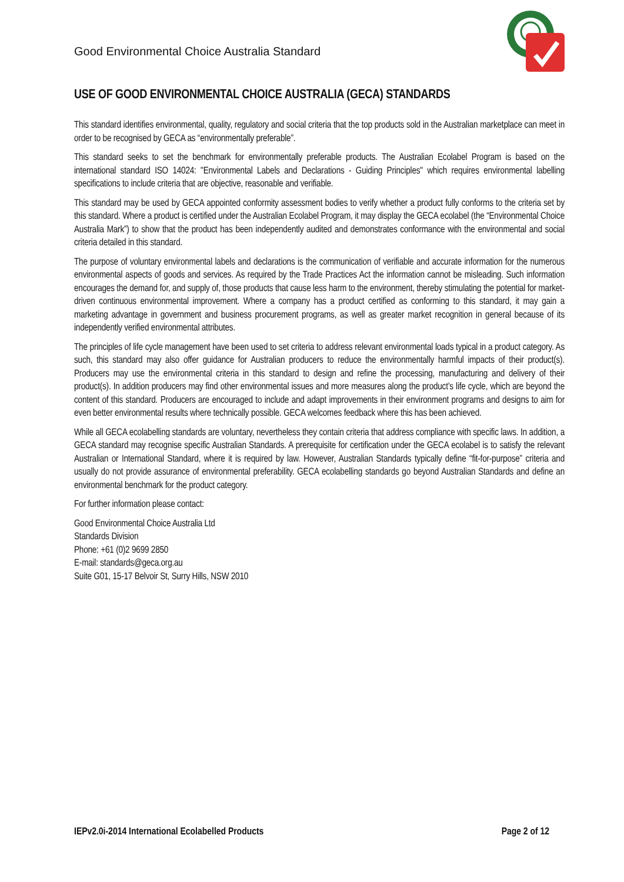Good Environmental Choice Australia Standard
USE OF GOOD ENVIRONMENTAL CHOICE AUSTRALIA (GECA) STANDARDS
This standard identifies environmental, quality, regulatory and social criteria that the top products sold in the Australian marketplace can meet in order to be recognised by GECA as “environmentally preferable”.
This standard seeks to set the benchmark for environmentally preferable products. The Australian Ecolabel Program is based on the international standard ISO 14024: "Environmental Labels and Declarations - Guiding Principles" which requires environmental labelling specifications to include criteria that are objective, reasonable and verifiable.
This standard may be used by GECA appointed conformity assessment bodies to verify whether a product fully conforms to the criteria set by this standard. Where a product is certified under the Australian Ecolabel Program, it may display the GECA ecolabel (the “Environmental Choice Australia Mark”) to show that the product has been independently audited and demonstrates conformance with the environmental and social criteria detailed in this standard.
The purpose of voluntary environmental labels and declarations is the communication of verifiable and accurate information for the numerous environmental aspects of goods and services. As required by the Trade Practices Act the information cannot be misleading. Such information encourages the demand for, and supply of, those products that cause less harm to the environment, thereby stimulating the potential for market-driven continuous environmental improvement. Where a company has a product certified as conforming to this standard, it may gain a marketing advantage in government and business procurement programs, as well as greater market recognition in general because of its independently verified environmental attributes.
The principles of life cycle management have been used to set criteria to address relevant environmental loads typical in a product category. As such, this standard may also offer guidance for Australian producers to reduce the environmentally harmful impacts of their product(s). Producers may use the environmental criteria in this standard to design and refine the processing, manufacturing and delivery of their product(s). In addition producers may find other environmental issues and more measures along the product’s life cycle, which are beyond the content of this standard. Producers are encouraged to include and adapt improvements in their environment programs and designs to aim for even better environmental results where technically possible. GECA welcomes feedback where this has been achieved.
While all GECA ecolabelling standards are voluntary, nevertheless they contain criteria that address compliance with specific laws. In addition, a GECA standard may recognise specific Australian Standards. A prerequisite for certification under the GECA ecolabel is to satisfy the relevant Australian or International Standard, where it is required by law. However, Australian Standards typically define “fit-for-purpose” criteria and usually do not provide assurance of environmental preferability. GECA ecolabelling standards go beyond Australian Standards and define an environmental benchmark for the product category.
For further information please contact:
Good Environmental Choice Australia Ltd
Standards Division
Phone: +61 (0)2 9699 2850
E-mail: standards@geca.org.au
Suite G01, 15-17 Belvoir St, Surry Hills, NSW 2010
IEPv2.0i-2014 International Ecolabelled Products Page 2 of 12